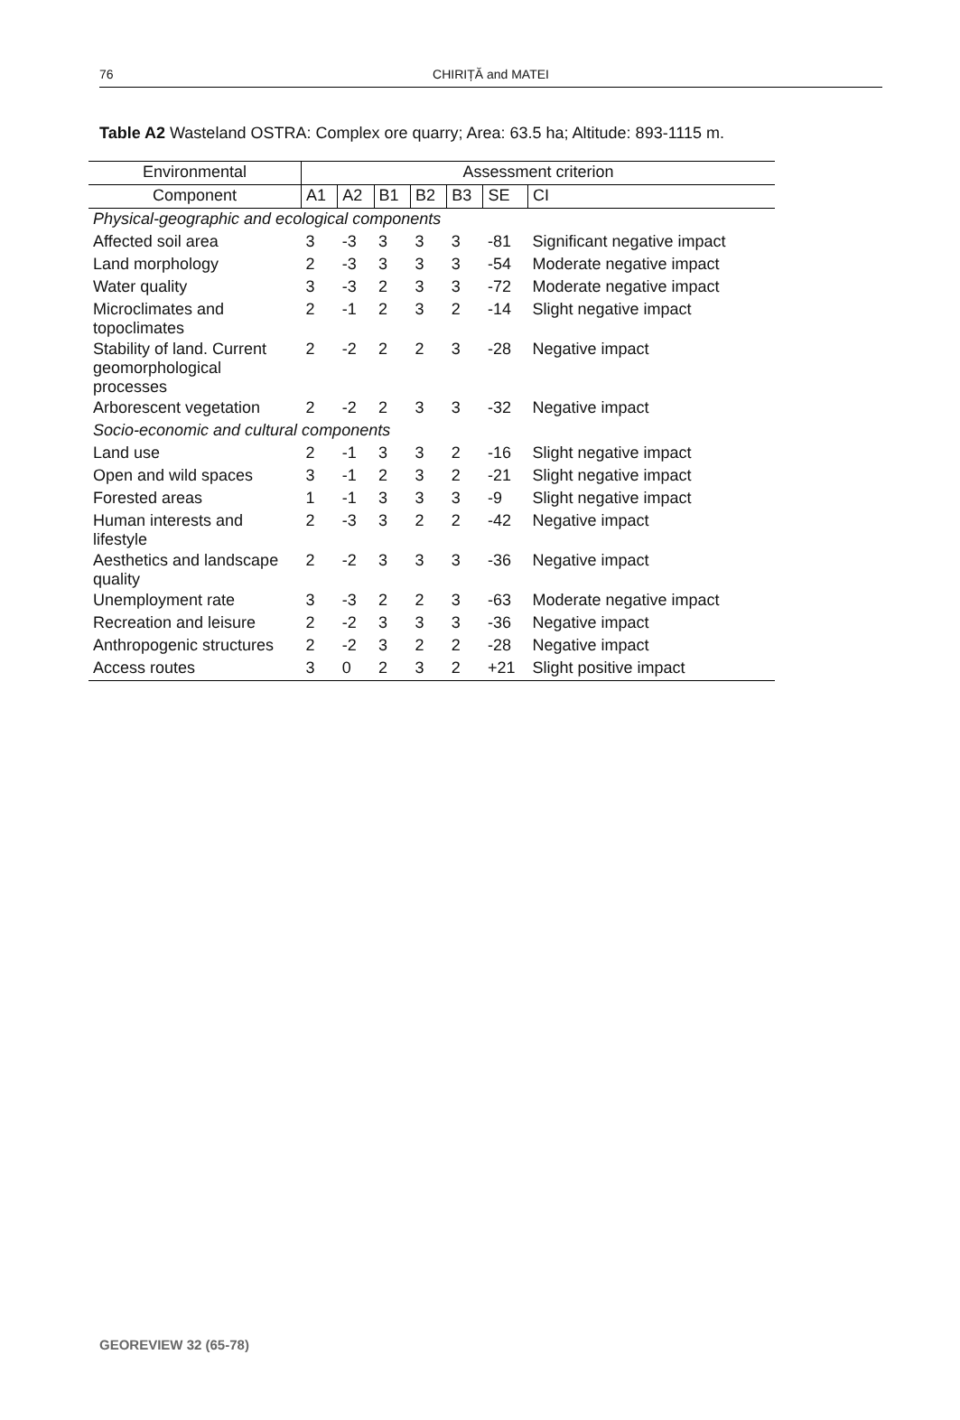76
CHIRIȚĂ and MATEI
Table A2 Wasteland OSTRA: Complex ore quarry; Area: 63.5 ha; Altitude: 893-1115 m.
| Environmental | Assessment criterion | | | | | | |
| --- | --- | --- | --- | --- | --- | --- | --- |
| Component | A1 | A2 | B1 | B2 | B3 | SE | CI |
| Physical-geographic and ecological components | | | | | | | |
| Affected soil area | 3 | -3 | 3 | 3 | 3 | -81 | Significant negative impact |
| Land morphology | 2 | -3 | 3 | 3 | 3 | -54 | Moderate negative impact |
| Water quality | 3 | -3 | 2 | 3 | 3 | -72 | Moderate negative impact |
| Microclimates and topoclimates | 2 | -1 | 2 | 3 | 2 | -14 | Slight negative impact |
| Stability of land. Current geomorphological processes | 2 | -2 | 2 | 2 | 3 | -28 | Negative impact |
| Arborescent vegetation | 2 | -2 | 2 | 3 | 3 | -32 | Negative impact |
| Socio-economic and cultural components | | | | | | | |
| Land use | 2 | -1 | 3 | 3 | 2 | -16 | Slight negative impact |
| Open and wild spaces | 3 | -1 | 2 | 3 | 2 | -21 | Slight negative impact |
| Forested areas | 1 | -1 | 3 | 3 | 3 | -9 | Slight negative impact |
| Human interests and lifestyle | 2 | -3 | 3 | 2 | 2 | -42 | Negative impact |
| Aesthetics and landscape quality | 2 | -2 | 3 | 3 | 3 | -36 | Negative impact |
| Unemployment rate | 3 | -3 | 2 | 2 | 3 | -63 | Moderate negative impact |
| Recreation and leisure | 2 | -2 | 3 | 3 | 3 | -36 | Negative impact |
| Anthropogenic structures | 2 | -2 | 3 | 2 | 2 | -28 | Negative impact |
| Access routes | 3 | 0 | 2 | 3 | 2 | +21 | Slight positive impact |
GEOREVIEW 32 (65-78)